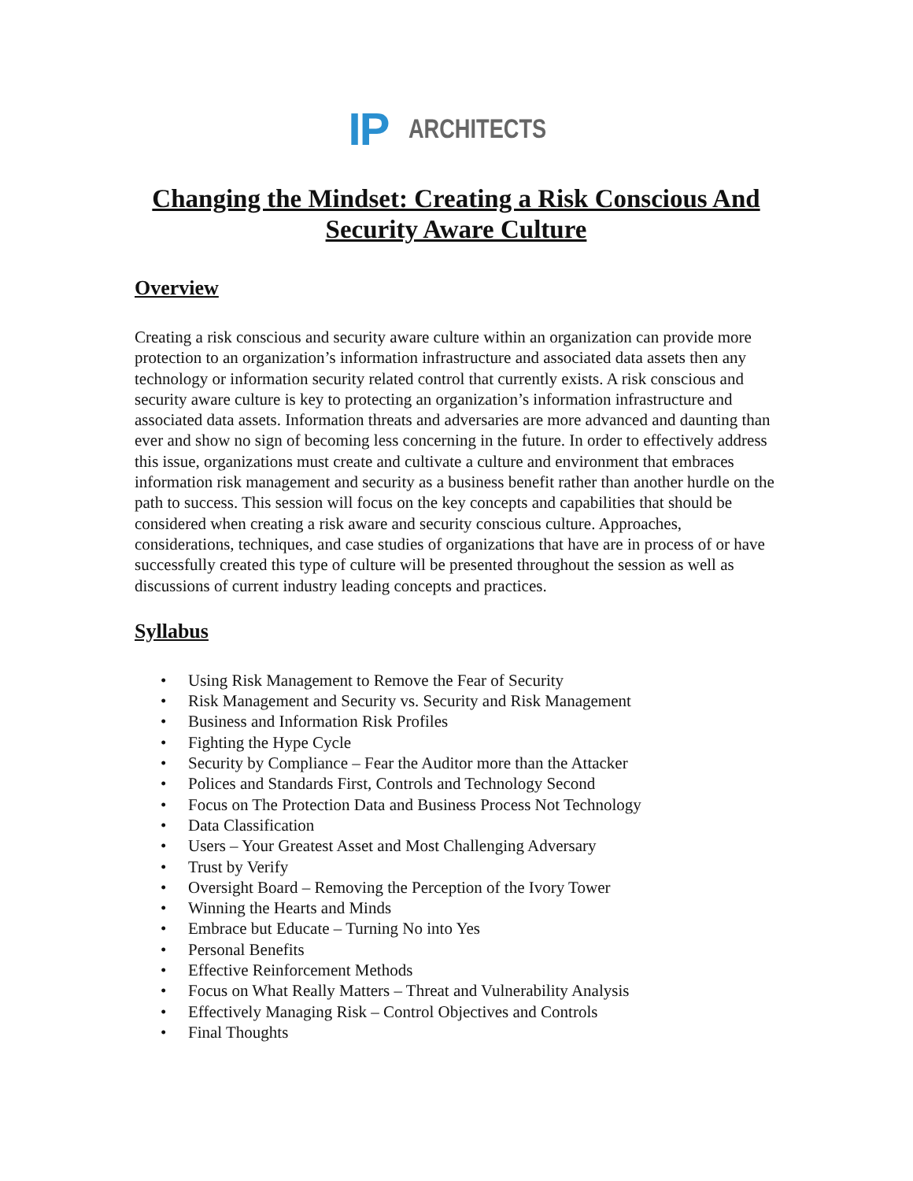IP ARCHITECTS
Changing the Mindset: Creating a Risk Conscious And Security Aware Culture
Overview
Creating a risk conscious and security aware culture within an organization can provide more protection to an organization’s information infrastructure and associated data assets then any technology or information security related control that currently exists. A risk conscious and security aware culture is key to protecting an organization’s information infrastructure and associated data assets. Information threats and adversaries are more advanced and daunting than ever and show no sign of becoming less concerning in the future. In order to effectively address this issue, organizations must create and cultivate a culture and environment that embraces information risk management and security as a business benefit rather than another hurdle on the path to success. This session will focus on the key concepts and capabilities that should be considered when creating a risk aware and security conscious culture. Approaches, considerations, techniques, and case studies of organizations that have are in process of or have successfully created this type of culture will be presented throughout the session as well as discussions of current industry leading concepts and practices.
Syllabus
• Using Risk Management to Remove the Fear of Security
• Risk Management and Security vs. Security and Risk Management
• Business and Information Risk Profiles
• Fighting the Hype Cycle
• Security by Compliance – Fear the Auditor more than the Attacker
• Polices and Standards First, Controls and Technology Second
• Focus on The Protection Data and Business Process Not Technology
• Data Classification
• Users – Your Greatest Asset and Most Challenging Adversary
• Trust by Verify
• Oversight Board – Removing the Perception of the Ivory Tower
• Winning the Hearts and Minds
• Embrace but Educate – Turning No into Yes
• Personal Benefits
• Effective Reinforcement Methods
• Focus on What Really Matters – Threat and Vulnerability Analysis
• Effectively Managing Risk – Control Objectives and Controls
• Final Thoughts